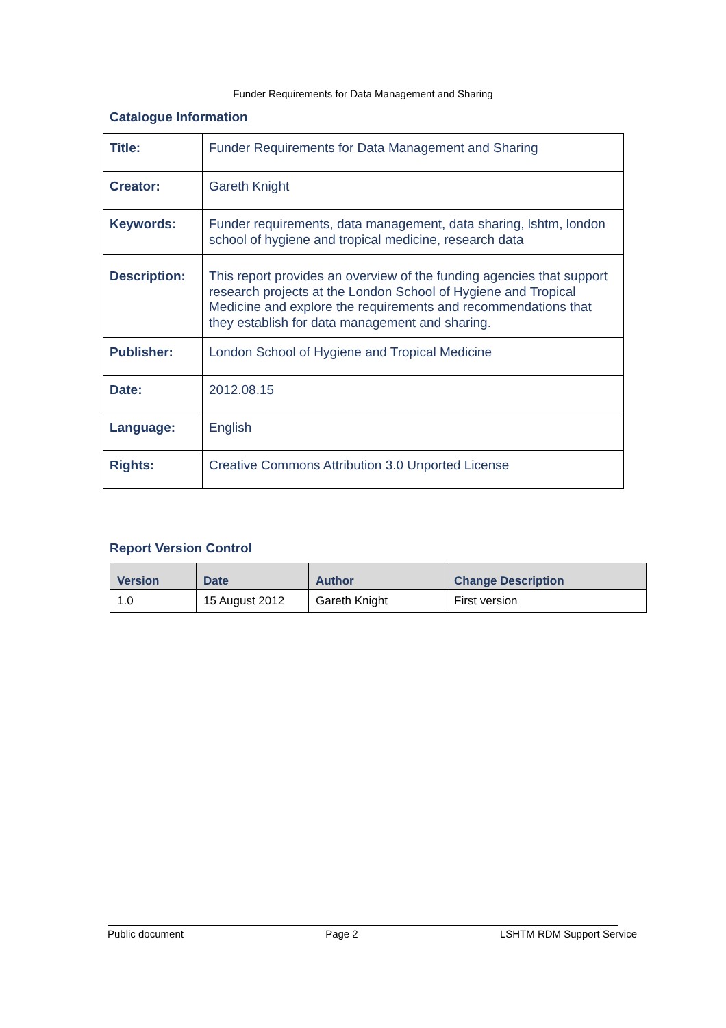Funder Requirements for Data Management and Sharing
Catalogue Information
| Title: | Funder Requirements for Data Management and Sharing |
| Creator: | Gareth Knight |
| Keywords: | Funder requirements, data management, data sharing, lshtm, london school of hygiene and tropical medicine, research data |
| Description: | This report provides an overview of the funding agencies that support research projects at the London School of Hygiene and Tropical Medicine and explore the requirements and recommendations that they establish for data management and sharing. |
| Publisher: | London School of Hygiene and Tropical Medicine |
| Date: | 2012.08.15 |
| Language: | English |
| Rights: | Creative Commons Attribution 3.0 Unported License |
Report Version Control
| Version | Date | Author | Change Description |
| --- | --- | --- | --- |
| 1.0 | 15 August 2012 | Gareth Knight | First version |
Public document Page 2 LSHTM RDM Support Service